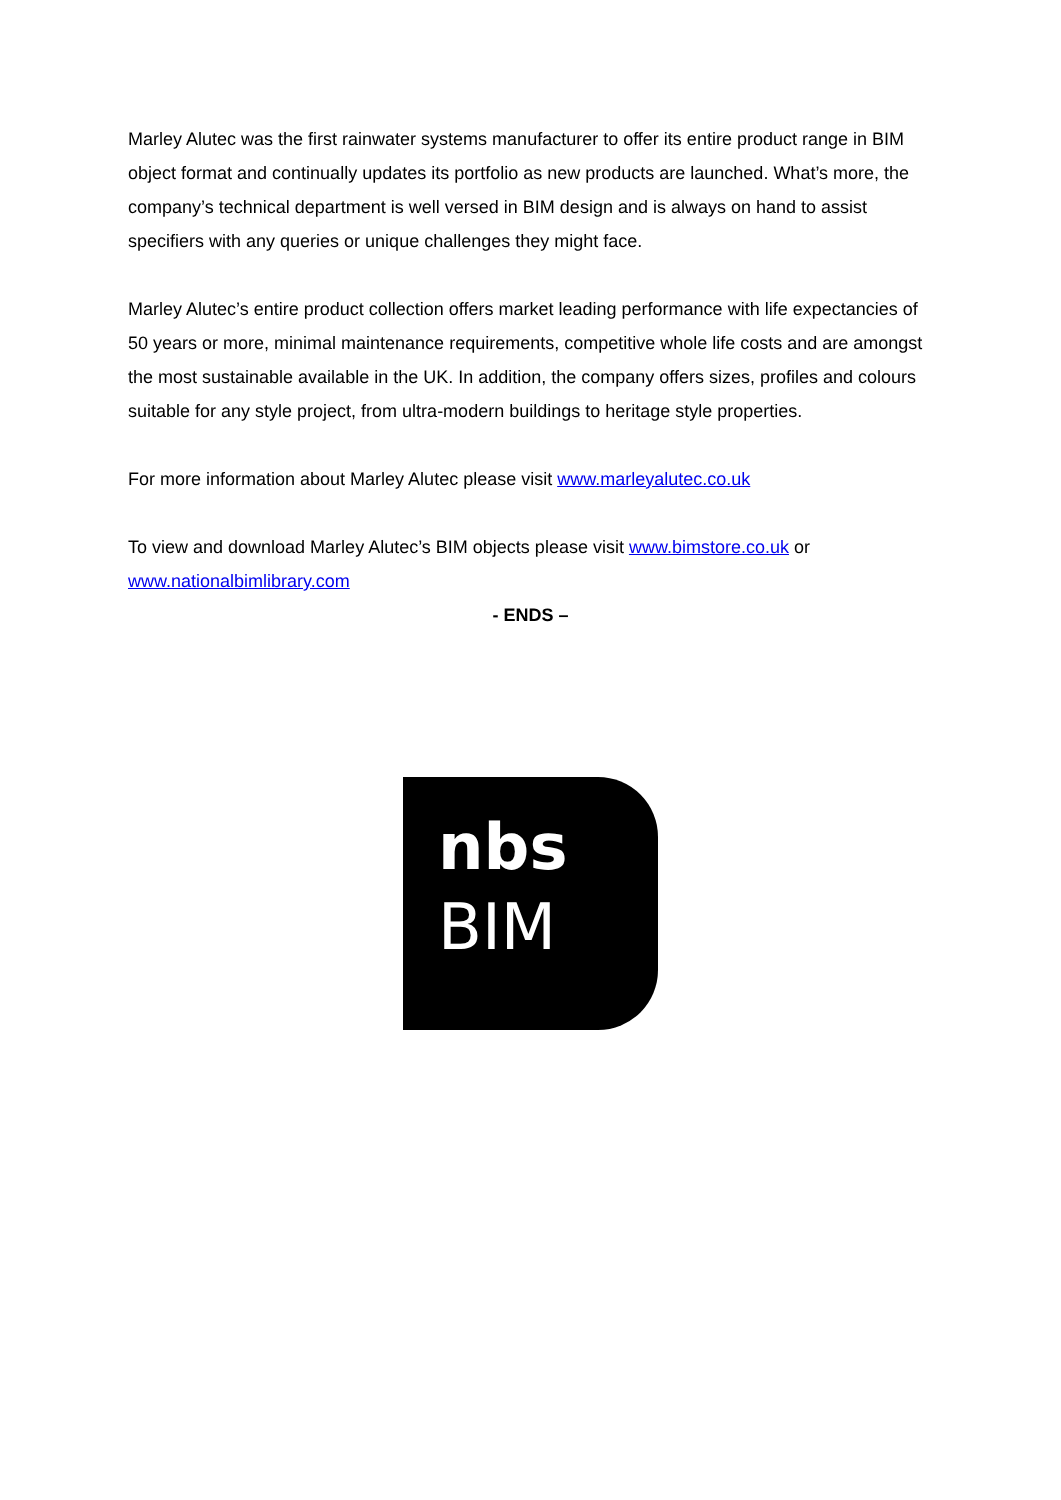Marley Alutec was the first rainwater systems manufacturer to offer its entire product range in BIM object format and continually updates its portfolio as new products are launched. What’s more, the company’s technical department is well versed in BIM design and is always on hand to assist specifiers with any queries or unique challenges they might face.
Marley Alutec’s entire product collection offers market leading performance with life expectancies of 50 years or more, minimal maintenance requirements, competitive whole life costs and are amongst the most sustainable available in the UK. In addition, the company offers sizes, profiles and colours suitable for any style project, from ultra-modern buildings to heritage style properties.
For more information about Marley Alutec please visit www.marleyalutec.co.uk
To view and download Marley Alutec’s BIM objects please visit www.bimstore.co.uk or www.nationalbimlibrary.com
- ENDS –
nbs
BIM